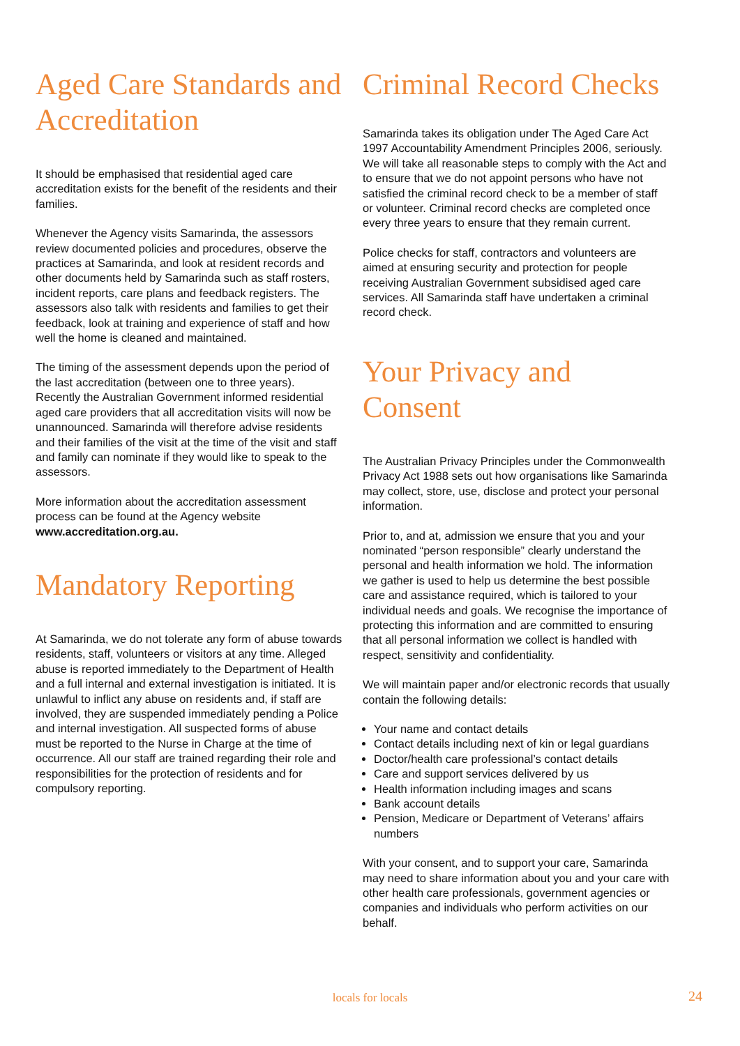Aged Care Standards and Accreditation
It should be emphasised that residential aged care accreditation exists for the benefit of the residents and their families.
Whenever the Agency visits Samarinda, the assessors review documented policies and procedures, observe the practices at Samarinda, and look at resident records and other documents held by Samarinda such as staff rosters, incident reports, care plans and feedback registers. The assessors also talk with residents and families to get their feedback, look at training and experience of staff and how well the home is cleaned and maintained.
The timing of the assessment depends upon the period of the last accreditation (between one to three years). Recently the Australian Government informed residential aged care providers that all accreditation visits will now be unannounced. Samarinda will therefore advise residents and their families of the visit at the time of the visit and staff and family can nominate if they would like to speak to the assessors.
More information about the accreditation assessment process can be found at the Agency website www.accreditation.org.au.
Mandatory Reporting
At Samarinda, we do not tolerate any form of abuse towards residents, staff, volunteers or visitors at any time. Alleged abuse is reported immediately to the Department of Health and a full internal and external investigation is initiated. It is unlawful to inflict any abuse on residents and, if staff are involved, they are suspended immediately pending a Police and internal investigation. All suspected forms of abuse must be reported to the Nurse in Charge at the time of occurrence. All our staff are trained regarding their role and responsibilities for the protection of residents and for compulsory reporting.
Criminal Record Checks
Samarinda takes its obligation under The Aged Care Act 1997 Accountability Amendment Principles 2006, seriously. We will take all reasonable steps to comply with the Act and to ensure that we do not appoint persons who have not satisfied the criminal record check to be a member of staff or volunteer. Criminal record checks are completed once every three years to ensure that they remain current.
Police checks for staff, contractors and volunteers are aimed at ensuring security and protection for people receiving Australian Government subsidised aged care services. All Samarinda staff have undertaken a criminal record check.
Your Privacy and Consent
The Australian Privacy Principles under the Commonwealth Privacy Act 1988 sets out how organisations like Samarinda may collect, store, use, disclose and protect your personal information.
Prior to, and at, admission we ensure that you and your nominated “person responsible” clearly understand the personal and health information we hold. The information we gather is used to help us determine the best possible care and assistance required, which is tailored to your individual needs and goals. We recognise the importance of protecting this information and are committed to ensuring that all personal information we collect is handled with respect, sensitivity and confidentiality.
We will maintain paper and/or electronic records that usually contain the following details:
Your name and contact details
Contact details including next of kin or legal guardians
Doctor/health care professional’s contact details
Care and support services delivered by us
Health information including images and scans
Bank account details
Pension, Medicare or Department of Veterans’ affairs numbers
With your consent, and to support your care, Samarinda may need to share information about you and your care with other health care professionals, government agencies or companies and individuals who perform activities on our behalf.
locals for locals
24